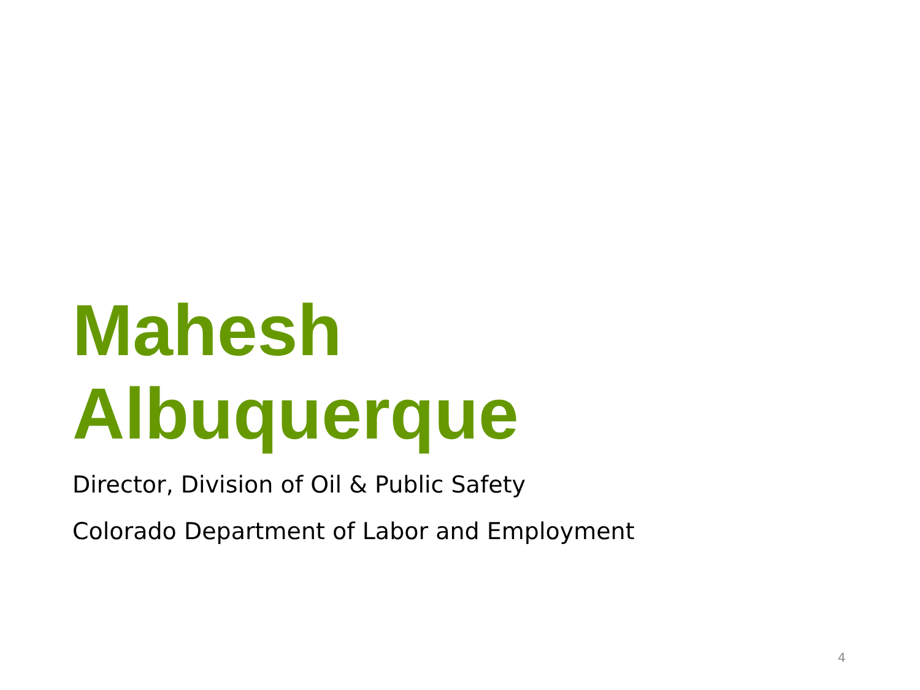Mahesh
Albuquerque
Director, Division of Oil & Public Safety
Colorado Department of Labor and Employment
4